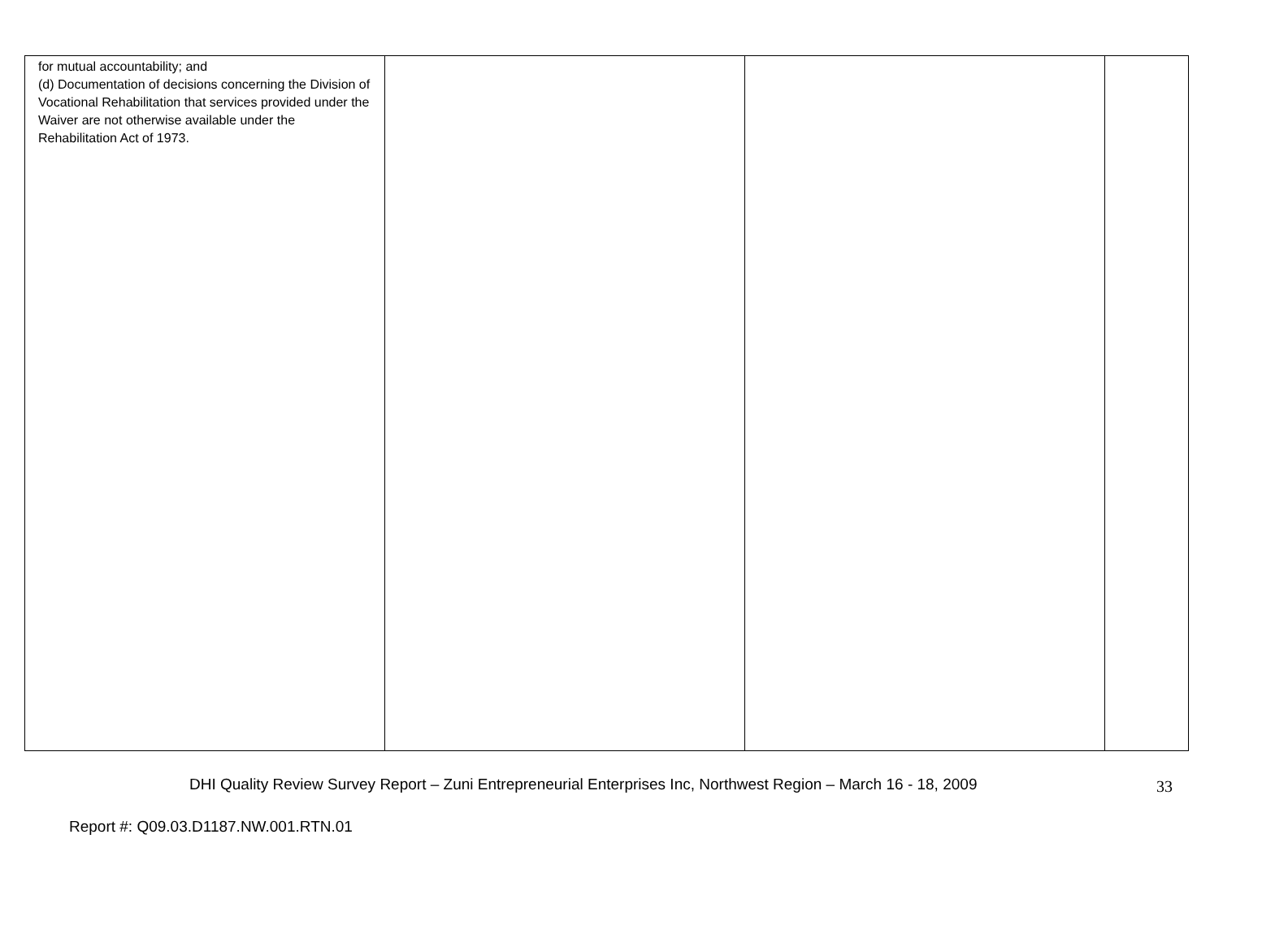| for mutual accountability; and (d) Documentation of decisions concerning the Division of Vocational Rehabilitation that services provided under the Waiver are not otherwise available under the Rehabilitation Act of 1973. | | | |
DHI Quality Review Survey Report – Zuni Entrepreneurial Enterprises Inc, Northwest Region – March 16 - 18, 2009 33
Report #: Q09.03.D1187.NW.001.RTN.01